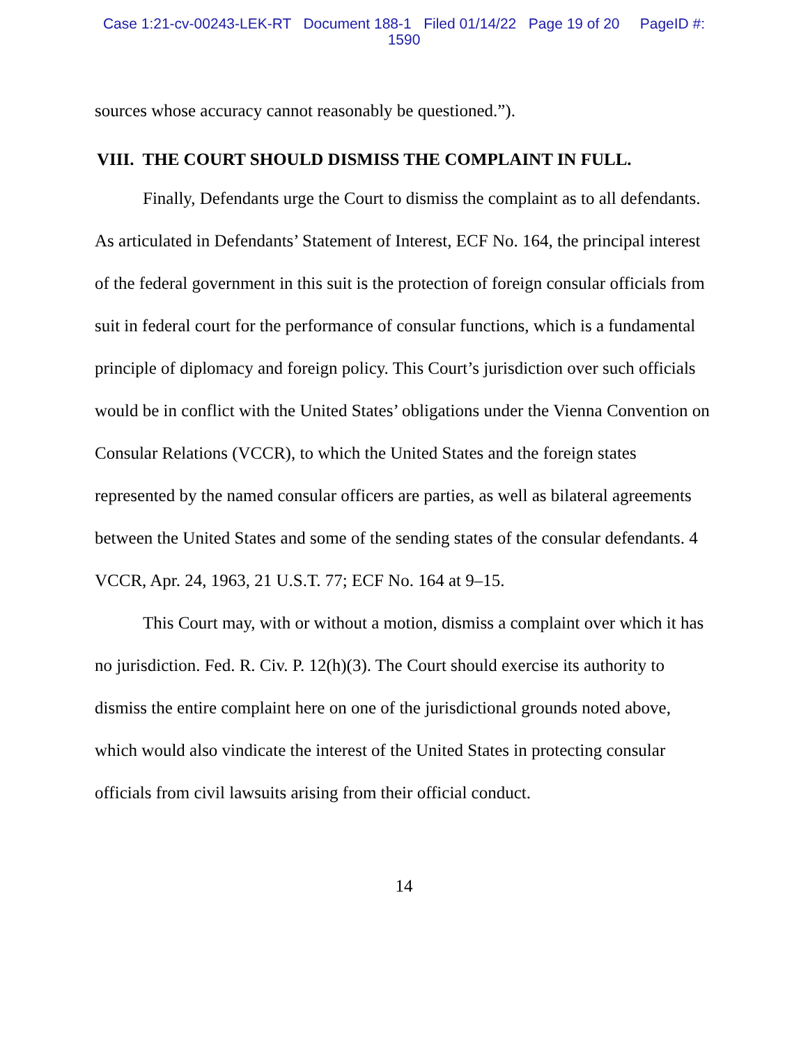Case 1:21-cv-00243-LEK-RT Document 188-1 Filed 01/14/22 Page 19 of 20 PageID #:
1590
sources whose accuracy cannot reasonably be questioned.”).
VIII. THE COURT SHOULD DISMISS THE COMPLAINT IN FULL.
Finally, Defendants urge the Court to dismiss the complaint as to all defendants. As articulated in Defendants’ Statement of Interest, ECF No. 164, the principal interest of the federal government in this suit is the protection of foreign consular officials from suit in federal court for the performance of consular functions, which is a fundamental principle of diplomacy and foreign policy. This Court’s jurisdiction over such officials would be in conflict with the United States’ obligations under the Vienna Convention on Consular Relations (VCCR), to which the United States and the foreign states represented by the named consular officers are parties, as well as bilateral agreements between the United States and some of the sending states of the consular defendants. 4 VCCR, Apr. 24, 1963, 21 U.S.T. 77; ECF No. 164 at 9–15.
This Court may, with or without a motion, dismiss a complaint over which it has no jurisdiction. Fed. R. Civ. P. 12(h)(3). The Court should exercise its authority to dismiss the entire complaint here on one of the jurisdictional grounds noted above, which would also vindicate the interest of the United States in protecting consular officials from civil lawsuits arising from their official conduct.
14